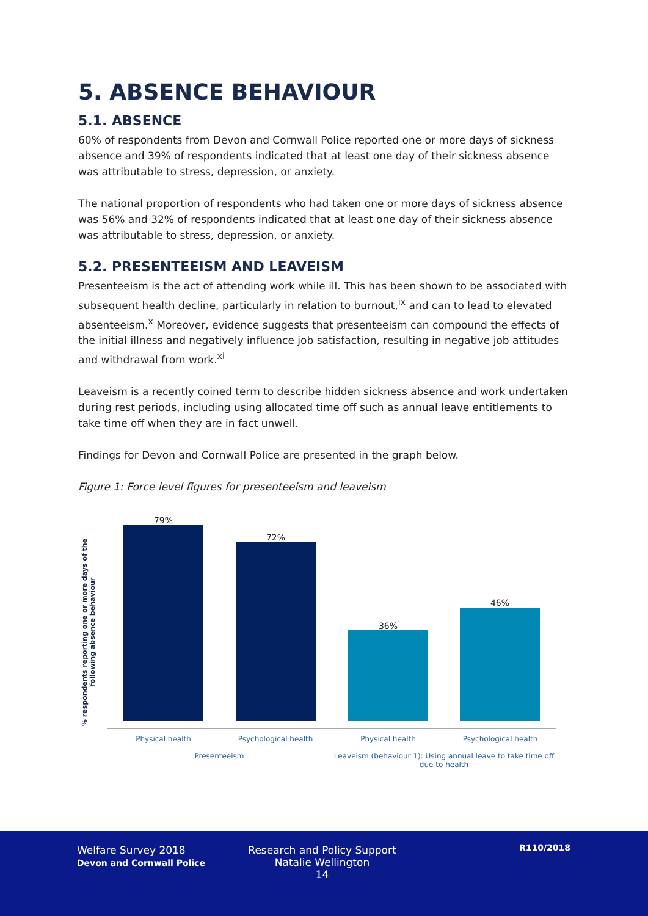5. ABSENCE BEHAVIOUR
5.1. ABSENCE
60% of respondents from Devon and Cornwall Police reported one or more days of sickness absence and 39% of respondents indicated that at least one day of their sickness absence was attributable to stress, depression, or anxiety.
The national proportion of respondents who had taken one or more days of sickness absence was 56% and 32% of respondents indicated that at least one day of their sickness absence was attributable to stress, depression, or anxiety.
5.2. PRESENTEEISM AND LEAVEISM
Presenteeism is the act of attending work while ill. This has been shown to be associated with subsequent health decline, particularly in relation to burnout,<sup>ix</sup> and can to lead to elevated absenteeism.<sup>x</sup> Moreover, evidence suggests that presenteeism can compound the effects of the initial illness and negatively influence job satisfaction, resulting in negative job attitudes and withdrawal from work.<sup>xi</sup>
Leaveism is a recently coined term to describe hidden sickness absence and work undertaken during rest periods, including using allocated time off such as annual leave entitlements to take time off when they are in fact unwell.
Findings for Devon and Cornwall Police are presented in the graph below.
Figure 1: Force level figures for presenteeism and leaveism
% respondents reporting one or more days of the following absence behaviour
79%
72%
36%
46%
Physical health Psychological health Physical health Psychological health
Presenteeism
Leaveism (behaviour 1): Using annual leave to take time off due to health
Welfare Survey 2018
Devon and Cornwall Police
Research and Policy Support
Natalie Wellington
14
R110/2018